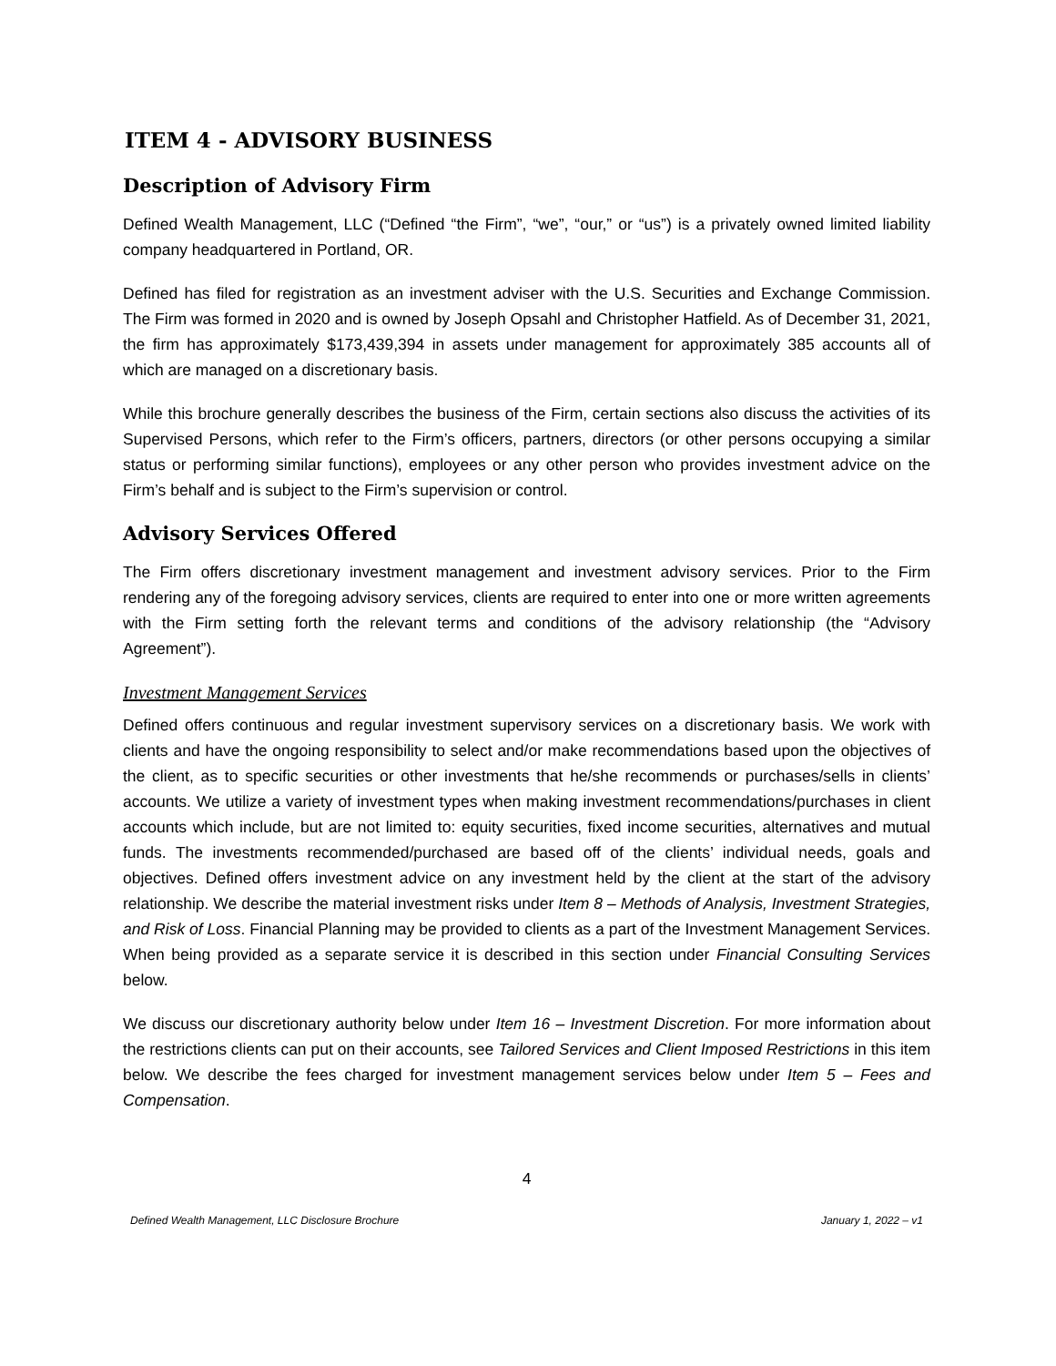ITEM 4 - ADVISORY BUSINESS
Description of Advisory Firm
Defined Wealth Management, LLC (“Defined “the Firm”, “we”, “our,” or “us”) is a privately owned limited liability company headquartered in Portland, OR.
Defined has filed for registration as an investment adviser with the U.S. Securities and Exchange Commission. The Firm was formed in 2020 and is owned by Joseph Opsahl and Christopher Hatfield. As of December 31, 2021, the firm has approximately $173,439,394 in assets under management for approximately 385 accounts all of which are managed on a discretionary basis.
While this brochure generally describes the business of the Firm, certain sections also discuss the activities of its Supervised Persons, which refer to the Firm’s officers, partners, directors (or other persons occupying a similar status or performing similar functions), employees or any other person who provides investment advice on the Firm’s behalf and is subject to the Firm’s supervision or control.
Advisory Services Offered
The Firm offers discretionary investment management and investment advisory services. Prior to the Firm rendering any of the foregoing advisory services, clients are required to enter into one or more written agreements with the Firm setting forth the relevant terms and conditions of the advisory relationship (the “Advisory Agreement”).
Investment Management Services
Defined offers continuous and regular investment supervisory services on a discretionary basis. We work with clients and have the ongoing responsibility to select and/or make recommendations based upon the objectives of the client, as to specific securities or other investments that he/she recommends or purchases/sells in clients’ accounts. We utilize a variety of investment types when making investment recommendations/purchases in client accounts which include, but are not limited to: equity securities, fixed income securities, alternatives and mutual funds. The investments recommended/purchased are based off of the clients’ individual needs, goals and objectives. Defined offers investment advice on any investment held by the client at the start of the advisory relationship. We describe the material investment risks under Item 8 – Methods of Analysis, Investment Strategies, and Risk of Loss. Financial Planning may be provided to clients as a part of the Investment Management Services. When being provided as a separate service it is described in this section under Financial Consulting Services below.
We discuss our discretionary authority below under Item 16 – Investment Discretion. For more information about the restrictions clients can put on their accounts, see Tailored Services and Client Imposed Restrictions in this item below. We describe the fees charged for investment management services below under Item 5 – Fees and Compensation.
4
Defined Wealth Management, LLC Disclosure Brochure January 1, 2022 – v1